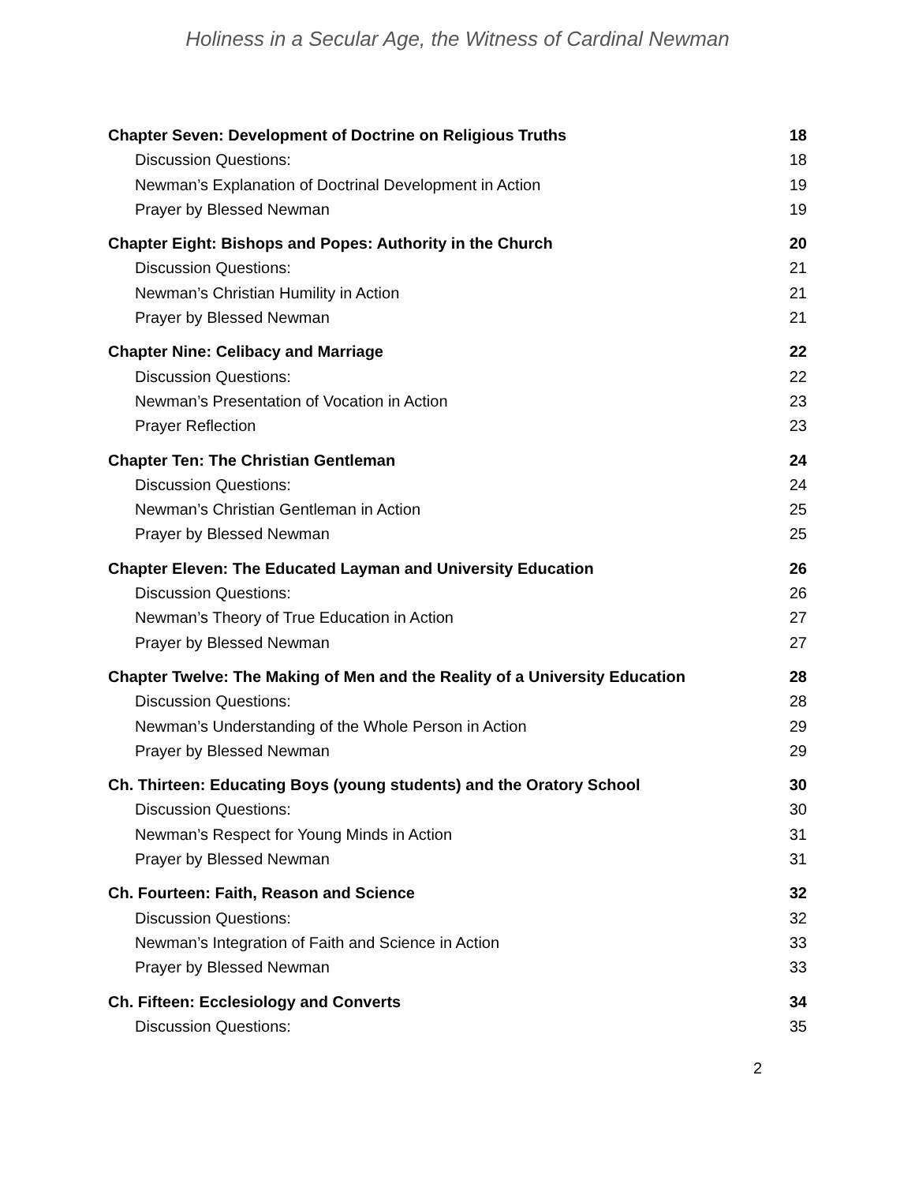Holiness in a Secular Age, the Witness of Cardinal Newman
Chapter Seven: Development of Doctrine on Religious Truths 18
Discussion Questions: 18
Newman’s Explanation of Doctrinal Development in Action 19
Prayer by Blessed Newman 19
Chapter Eight: Bishops and Popes: Authority in the Church 20
Discussion Questions: 21
Newman’s Christian Humility in Action 21
Prayer by Blessed Newman 21
Chapter Nine: Celibacy and Marriage 22
Discussion Questions: 22
Newman’s Presentation of Vocation in Action 23
Prayer Reflection 23
Chapter Ten: The Christian Gentleman 24
Discussion Questions: 24
Newman’s Christian Gentleman in Action 25
Prayer by Blessed Newman 25
Chapter Eleven: The Educated Layman and University Education 26
Discussion Questions: 26
Newman’s Theory of True Education in Action 27
Prayer by Blessed Newman 27
Chapter Twelve: The Making of Men and the Reality of a University Education 28
Discussion Questions: 28
Newman’s Understanding of the Whole Person in Action 29
Prayer by Blessed Newman 29
Ch. Thirteen: Educating Boys (young students) and the Oratory School 30
Discussion Questions: 30
Newman’s Respect for Young Minds in Action 31
Prayer by Blessed Newman 31
Ch. Fourteen: Faith, Reason and Science 32
Discussion Questions: 32
Newman’s Integration of Faith and Science in Action 33
Prayer by Blessed Newman 33
Ch. Fifteen: Ecclesiology and Converts 34
Discussion Questions: 35
2